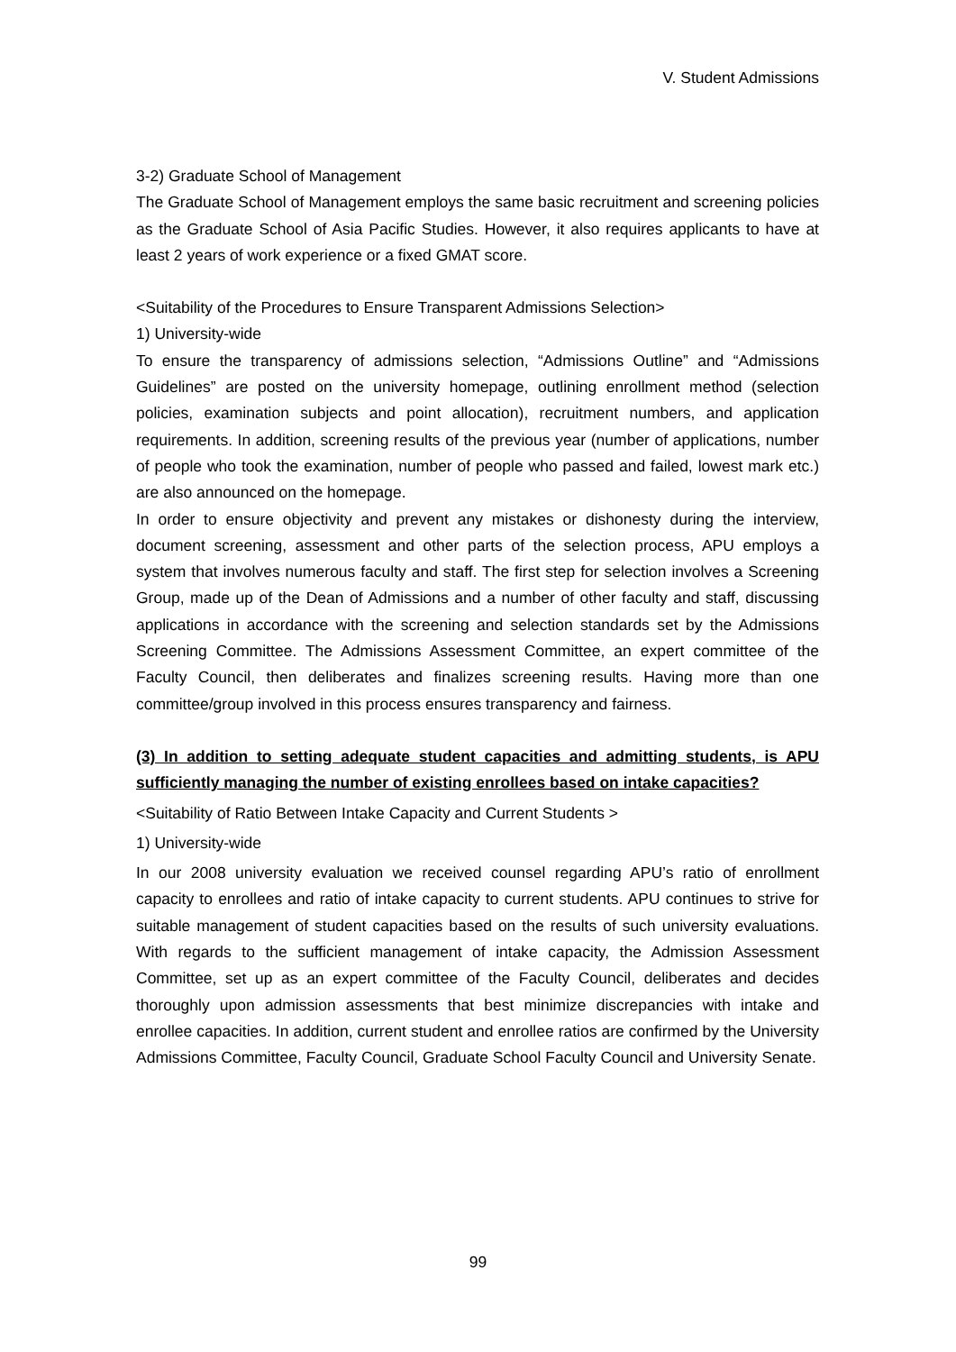V. Student Admissions
3-2) Graduate School of Management
The Graduate School of Management employs the same basic recruitment and screening policies as the Graduate School of Asia Pacific Studies. However, it also requires applicants to have at least 2 years of work experience or a fixed GMAT score.
<Suitability of the Procedures to Ensure Transparent Admissions Selection>
1) University-wide
To ensure the transparency of admissions selection, “Admissions Outline” and “Admissions Guidelines” are posted on the university homepage, outlining enrollment method (selection policies, examination subjects and point allocation), recruitment numbers, and application requirements. In addition, screening results of the previous year (number of applications, number of people who took the examination, number of people who passed and failed, lowest mark etc.) are also announced on the homepage.
In order to ensure objectivity and prevent any mistakes or dishonesty during the interview, document screening, assessment and other parts of the selection process, APU employs a system that involves numerous faculty and staff. The first step for selection involves a Screening Group, made up of the Dean of Admissions and a number of other faculty and staff, discussing applications in accordance with the screening and selection standards set by the Admissions Screening Committee. The Admissions Assessment Committee, an expert committee of the Faculty Council, then deliberates and finalizes screening results. Having more than one committee/group involved in this process ensures transparency and fairness.
(3) In addition to setting adequate student capacities and admitting students, is APU sufficiently managing the number of existing enrollees based on intake capacities?
<Suitability of Ratio Between Intake Capacity and Current Students >
1) University-wide
In our 2008 university evaluation we received counsel regarding APU’s ratio of enrollment capacity to enrollees and ratio of intake capacity to current students. APU continues to strive for suitable management of student capacities based on the results of such university evaluations. With regards to the sufficient management of intake capacity, the Admission Assessment Committee, set up as an expert committee of the Faculty Council, deliberates and decides thoroughly upon admission assessments that best minimize discrepancies with intake and enrollee capacities. In addition, current student and enrollee ratios are confirmed by the University Admissions Committee, Faculty Council, Graduate School Faculty Council and University Senate.
99